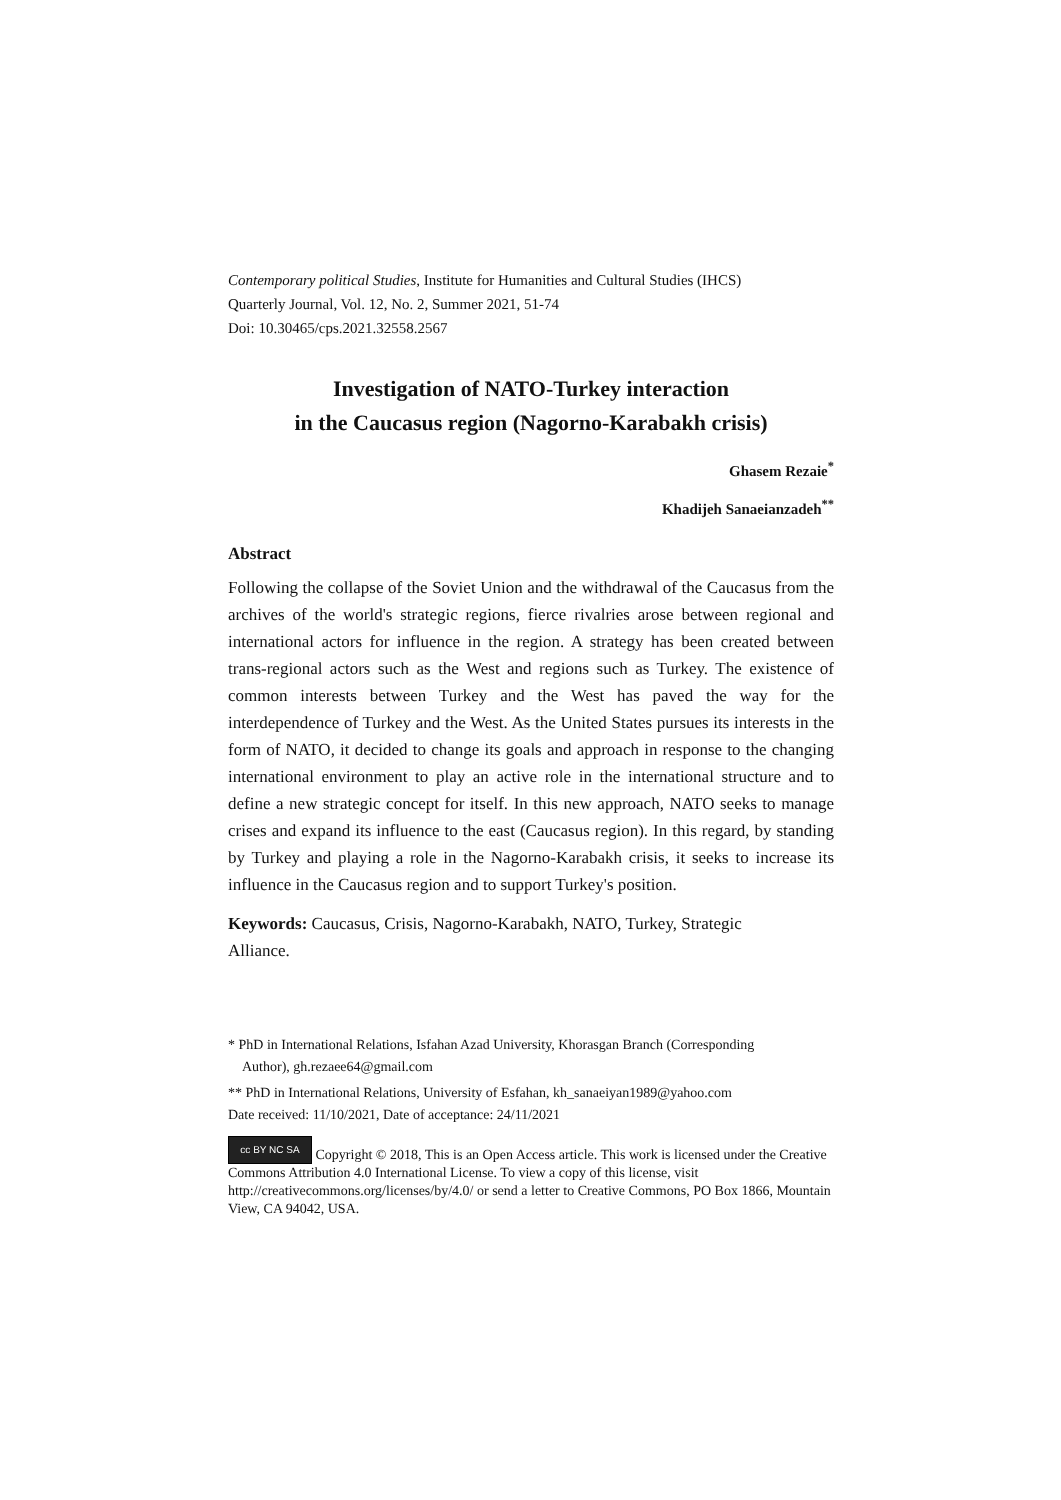Contemporary political Studies, Institute for Humanities and Cultural Studies (IHCS)
Quarterly Journal, Vol. 12, No. 2, Summer 2021, 51-74
Doi: 10.30465/cps.2021.32558.2567
Investigation of NATO-Turkey interaction
in the Caucasus region (Nagorno-Karabakh crisis)
Ghasem Rezaie<sup>*</sup>
Khadijeh Sanaeianzadeh<sup>**</sup>
Abstract
Following the collapse of the Soviet Union and the withdrawal of the Caucasus from the archives of the world's strategic regions, fierce rivalries arose between regional and international actors for influence in the region. A strategy has been created between trans-regional actors such as the West and regions such as Turkey. The existence of common interests between Turkey and the West has paved the way for the interdependence of Turkey and the West. As the United States pursues its interests in the form of NATO, it decided to change its goals and approach in response to the changing international environment to play an active role in the international structure and to define a new strategic concept for itself. In this new approach, NATO seeks to manage crises and expand its influence to the east (Caucasus region). In this regard, by standing by Turkey and playing a role in the Nagorno-Karabakh crisis, it seeks to increase its influence in the Caucasus region and to support Turkey's position.
Keywords: Caucasus, Crisis, Nagorno-Karabakh, NATO, Turkey, Strategic
Alliance.
* PhD in International Relations, Isfahan Azad University, Khorasgan Branch (Corresponding
Author), gh.rezaee64@gmail.com
** PhD in International Relations, University of Esfahan, kh_sanaeiyan1989@yahoo.com
Date received: 11/10/2021, Date of acceptance: 24/11/2021
cc BY NC SA Copyright © 2018, This is an Open Access article. This work is licensed under the Creative Commons Attribution 4.0 International License. To view a copy of this license, visit http://creativecommons.org/licenses/by/4.0/ or send a letter to Creative Commons, PO Box 1866, Mountain View, CA 94042, USA.